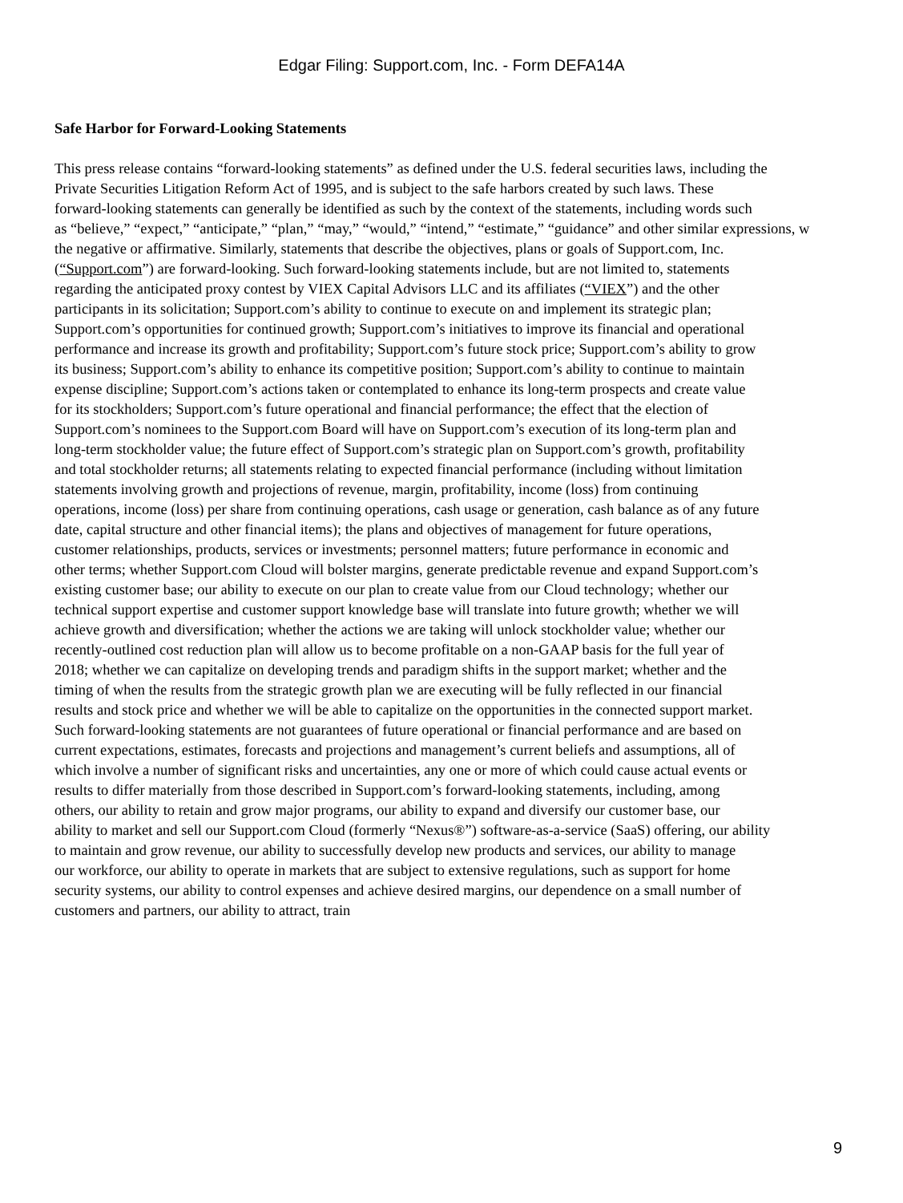Edgar Filing: Support.com, Inc. - Form DEFA14A
Safe Harbor for Forward-Looking Statements
This press release contains “forward-looking statements” as defined under the U.S. federal securities laws, including the Private Securities Litigation Reform Act of 1995, and is subject to the safe harbors created by such laws. These forward-looking statements can generally be identified as such by the context of the statements, including words such as “believe,” “expect,” “anticipate,” “plan,” “may,” “would,” “intend,” “estimate,” “guidance” and other similar expressions, w the negative or affirmative. Similarly, statements that describe the objectives, plans or goals of Support.com, Inc. (“Support.com”) are forward-looking. Such forward-looking statements include, but are not limited to, statements regarding the anticipated proxy contest by VIEX Capital Advisors LLC and its affiliates (“VIEX”) and the other participants in its solicitation; Support.com’s ability to continue to execute on and implement its strategic plan; Support.com’s opportunities for continued growth; Support.com’s initiatives to improve its financial and operational performance and increase its growth and profitability; Support.com’s future stock price; Support.com’s ability to grow its business; Support.com’s ability to enhance its competitive position; Support.com’s ability to continue to maintain expense discipline; Support.com’s actions taken or contemplated to enhance its long-term prospects and create value for its stockholders; Support.com’s future operational and financial performance; the effect that the election of Support.com’s nominees to the Support.com Board will have on Support.com’s execution of its long-term plan and long-term stockholder value; the future effect of Support.com’s strategic plan on Support.com’s growth, profitability and total stockholder returns; all statements relating to expected financial performance (including without limitation statements involving growth and projections of revenue, margin, profitability, income (loss) from continuing operations, income (loss) per share from continuing operations, cash usage or generation, cash balance as of any future date, capital structure and other financial items); the plans and objectives of management for future operations, customer relationships, products, services or investments; personnel matters; future performance in economic and other terms; whether Support.com Cloud will bolster margins, generate predictable revenue and expand Support.com’s existing customer base; our ability to execute on our plan to create value from our Cloud technology; whether our technical support expertise and customer support knowledge base will translate into future growth; whether we will achieve growth and diversification; whether the actions we are taking will unlock stockholder value; whether our recently-outlined cost reduction plan will allow us to become profitable on a non-GAAP basis for the full year of 2018; whether we can capitalize on developing trends and paradigm shifts in the support market; whether and the timing of when the results from the strategic growth plan we are executing will be fully reflected in our financial results and stock price and whether we will be able to capitalize on the opportunities in the connected support market. Such forward-looking statements are not guarantees of future operational or financial performance and are based on current expectations, estimates, forecasts and projections and management’s current beliefs and assumptions, all of which involve a number of significant risks and uncertainties, any one or more of which could cause actual events or results to differ materially from those described in Support.com’s forward-looking statements, including, among others, our ability to retain and grow major programs, our ability to expand and diversify our customer base, our ability to market and sell our Support.com Cloud (formerly “Nexus®”) software-as-a-service (SaaS) offering, our ability to maintain and grow revenue, our ability to successfully develop new products and services, our ability to manage our workforce, our ability to operate in markets that are subject to extensive regulations, such as support for home security systems, our ability to control expenses and achieve desired margins, our dependence on a small number of customers and partners, our ability to attract, train
9